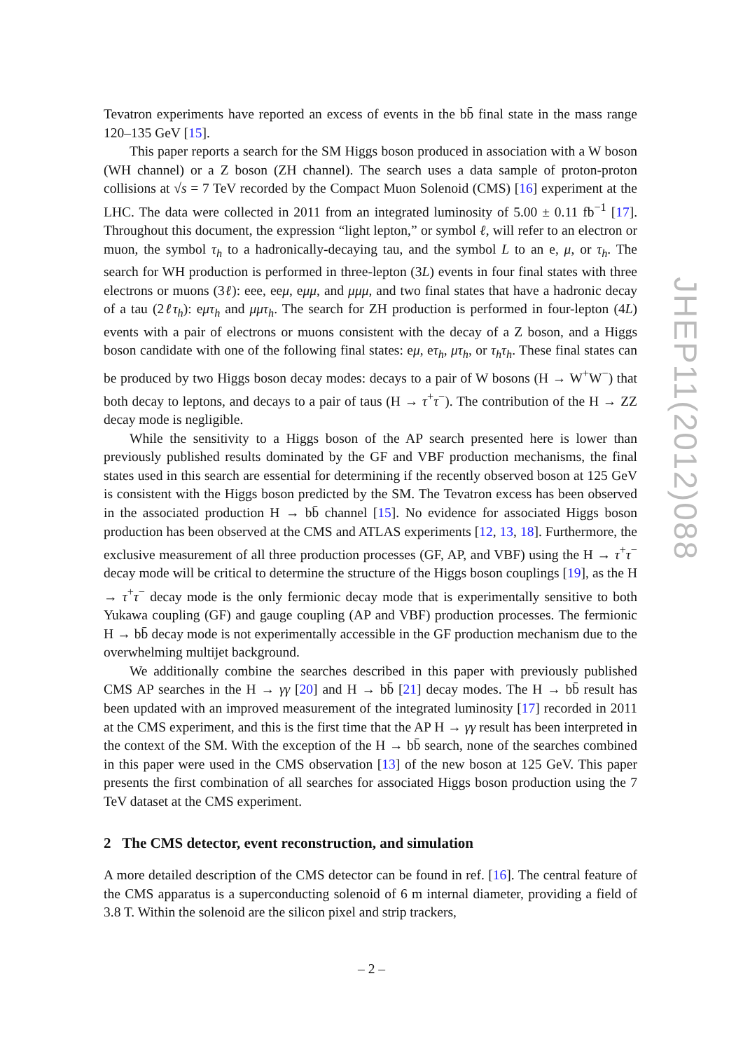Tevatron experiments have reported an excess of events in the bb̄ final state in the mass range 120–135 GeV [15].
This paper reports a search for the SM Higgs boson produced in association with a W boson (WH channel) or a Z boson (ZH channel). The search uses a data sample of proton-proton collisions at √s = 7 TeV recorded by the Compact Muon Solenoid (CMS) [16] experiment at the LHC. The data were collected in 2011 from an integrated luminosity of 5.00 ± 0.11 fb<sup>−1</sup> [17]. Throughout this document, the expression “light lepton,” or symbol ℓ, will refer to an electron or muon, the symbol τ<sub>h</sub> to a hadronically-decaying tau, and the symbol L to an e, μ, or τ<sub>h</sub>. The search for WH production is performed in three-lepton (3L) events in four final states with three electrons or muons (3ℓ): eee, eeμ, eμμ, and μμμ, and two final states that have a hadronic decay of a tau (2ℓτ<sub>h</sub>): eμτ<sub>h</sub> and μμτ<sub>h</sub>. The search for ZH production is performed in four-lepton (4L) events with a pair of electrons or muons consistent with the decay of a Z boson, and a Higgs boson candidate with one of the following final states: eμ, eτ<sub>h</sub>, μτ<sub>h</sub>, or τ<sub>h</sub>τ<sub>h</sub>. These final states can be produced by two Higgs boson decay modes: decays to a pair of W bosons (H → W<sup>+</sup>W<sup>−</sup>) that both decay to leptons, and decays to a pair of taus (H → τ<sup>+</sup>τ<sup>−</sup>). The contribution of the H → ZZ decay mode is negligible.
While the sensitivity to a Higgs boson of the AP search presented here is lower than previously published results dominated by the GF and VBF production mechanisms, the final states used in this search are essential for determining if the recently observed boson at 125 GeV is consistent with the Higgs boson predicted by the SM. The Tevatron excess has been observed in the associated production H → bb̄ channel [15]. No evidence for associated Higgs boson production has been observed at the CMS and ATLAS experiments [12, 13, 18]. Furthermore, the exclusive measurement of all three production processes (GF, AP, and VBF) using the H → τ<sup>+</sup>τ<sup>−</sup> decay mode will be critical to determine the structure of the Higgs boson couplings [19], as the H → τ<sup>+</sup>τ<sup>−</sup> decay mode is the only fermionic decay mode that is experimentally sensitive to both Yukawa coupling (GF) and gauge coupling (AP and VBF) production processes. The fermionic H → bb̄ decay mode is not experimentally accessible in the GF production mechanism due to the overwhelming multijet background.
We additionally combine the searches described in this paper with previously published CMS AP searches in the H → γγ [20] and H → bb̄ [21] decay modes. The H → bb̄ result has been updated with an improved measurement of the integrated luminosity [17] recorded in 2011 at the CMS experiment, and this is the first time that the AP H → γγ result has been interpreted in the context of the SM. With the exception of the H → bb̄ search, none of the searches combined in this paper were used in the CMS observation [13] of the new boson at 125 GeV. This paper presents the first combination of all searches for associated Higgs boson production using the 7 TeV dataset at the CMS experiment.
2 The CMS detector, event reconstruction, and simulation
A more detailed description of the CMS detector can be found in ref. [16]. The central feature of the CMS apparatus is a superconducting solenoid of 6 m internal diameter, providing a field of 3.8 T. Within the solenoid are the silicon pixel and strip trackers,
JHEP11(2012)088
– 2 –